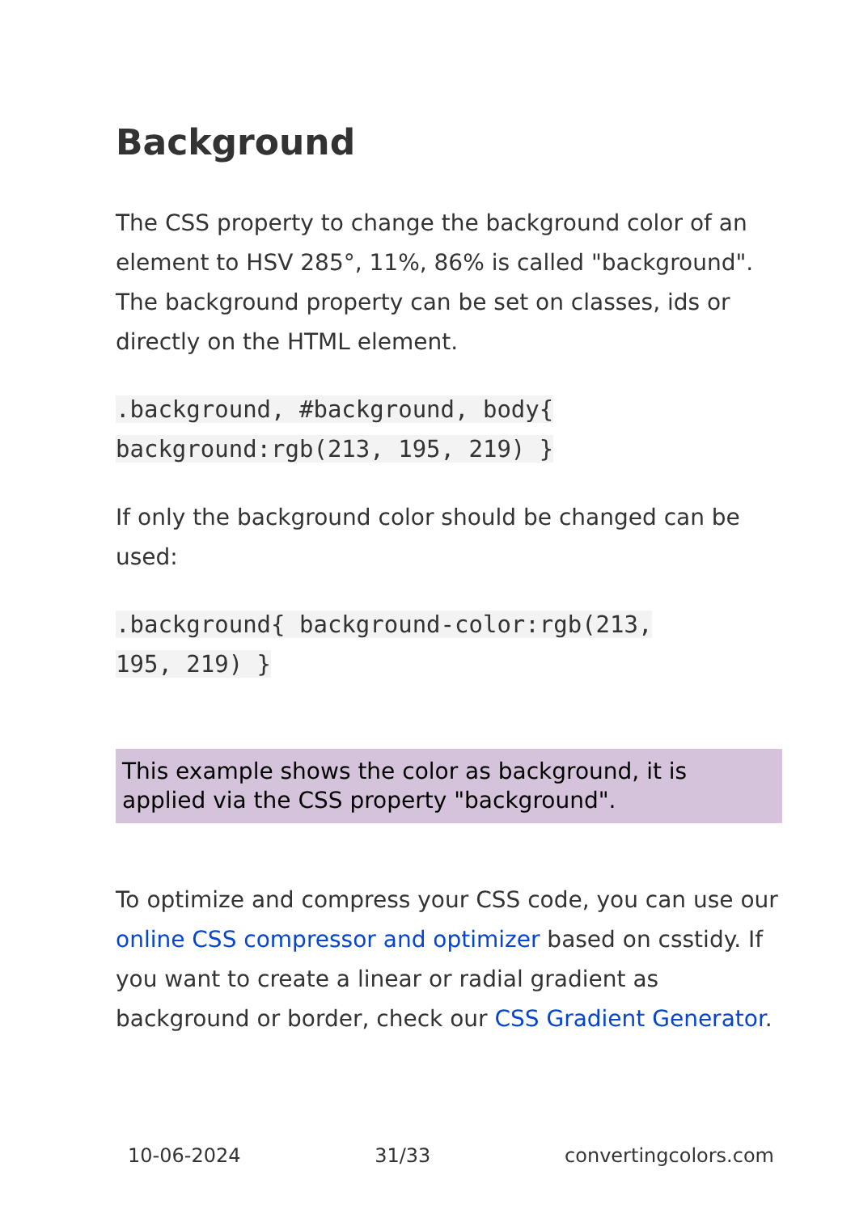Background
The CSS property to change the background color of an element to HSV 285°, 11%, 86% is called "background". The background property can be set on classes, ids or directly on the HTML element.
.background, #background, body{
background:rgb(213, 195, 219) }
If only the background color should be changed can be used:
.background{ background-color:rgb(213,
195, 219) }
This example shows the color as background, it is applied via the CSS property "background".
To optimize and compress your CSS code, you can use our online CSS compressor and optimizer based on csstidy. If you want to create a linear or radial gradient as background or border, check our CSS Gradient Generator.
10-06-2024 31/33 convertingcolors.com